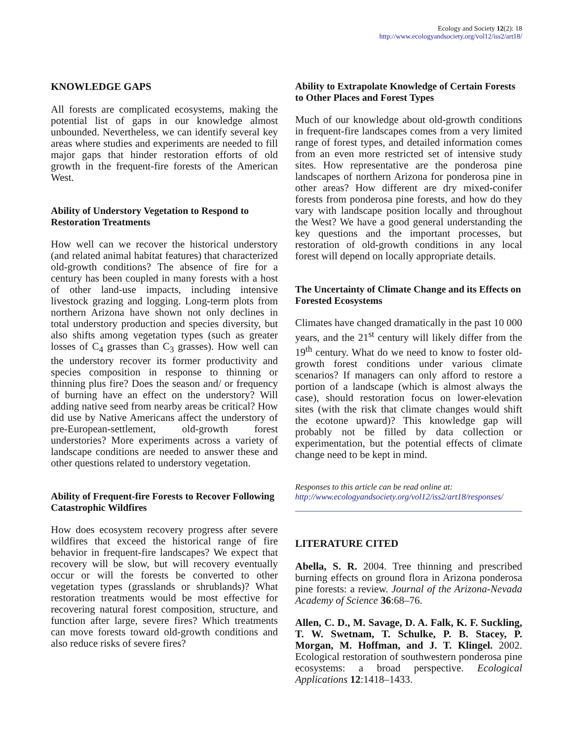Ecology and Society 12(2): 18
http://www.ecologyandsociety.org/vol12/iss2/art18/
KNOWLEDGE GAPS
All forests are complicated ecosystems, making the potential list of gaps in our knowledge almost unbounded. Nevertheless, we can identify several key areas where studies and experiments are needed to fill major gaps that hinder restoration efforts of old growth in the frequent-fire forests of the American West.
Ability of Understory Vegetation to Respond to Restoration Treatments
How well can we recover the historical understory (and related animal habitat features) that characterized old-growth conditions? The absence of fire for a century has been coupled in many forests with a host of other land-use impacts, including intensive livestock grazing and logging. Long-term plots from northern Arizona have shown not only declines in total understory production and species diversity, but also shifts among vegetation types (such as greater losses of C<sub>4</sub> grasses than C<sub>3</sub> grasses). How well can the understory recover its former productivity and species composition in response to thinning or thinning plus fire? Does the season and/ or frequency of burning have an effect on the understory? Will adding native seed from nearby areas be critical? How did use by Native Americans affect the understory of pre-European-settlement, old-growth forest understories? More experiments across a variety of landscape conditions are needed to answer these and other questions related to understory vegetation.
Ability of Frequent-fire Forests to Recover Following Catastrophic Wildfires
How does ecosystem recovery progress after severe wildfires that exceed the historical range of fire behavior in frequent-fire landscapes? We expect that recovery will be slow, but will recovery eventually occur or will the forests be converted to other vegetation types (grasslands or shrublands)? What restoration treatments would be most effective for recovering natural forest composition, structure, and function after large, severe fires? Which treatments can move forests toward old-growth conditions and also reduce risks of severe fires?
Ability to Extrapolate Knowledge of Certain Forests to Other Places and Forest Types
Much of our knowledge about old-growth conditions in frequent-fire landscapes comes from a very limited range of forest types, and detailed information comes from an even more restricted set of intensive study sites. How representative are the ponderosa pine landscapes of northern Arizona for ponderosa pine in other areas? How different are dry mixed-conifer forests from ponderosa pine forests, and how do they vary with landscape position locally and throughout the West? We have a good general understanding the key questions and the important processes, but restoration of old-growth conditions in any local forest will depend on locally appropriate details.
The Uncertainty of Climate Change and its Effects on Forested Ecosystems
Climates have changed dramatically in the past 10 000 years, and the 21<sup>st</sup> century will likely differ from the 19<sup>th</sup> century. What do we need to know to foster old-growth forest conditions under various climate scenarios? If managers can only afford to restore a portion of a landscape (which is almost always the case), should restoration focus on lower-elevation sites (with the risk that climate changes would shift the ecotone upward)? This knowledge gap will probably not be filled by data collection or experimentation, but the potential effects of climate change need to be kept in mind.
Responses to this article can be read online at:
http://www.ecologyandsociety.org/vol12/iss2/art18/responses/
LITERATURE CITED
Abella, S. R. 2004. Tree thinning and prescribed burning effects on ground flora in Arizona ponderosa pine forests: a review. Journal of the Arizona-Nevada Academy of Science 36:68–76.
Allen, C. D., M. Savage, D. A. Falk, K. F. Suckling, T. W. Swetnam, T. Schulke, P. B. Stacey, P. Morgan, M. Hoffman, and J. T. Klingel. 2002. Ecological restoration of southwestern ponderosa pine ecosystems: a broad perspective. Ecological Applications 12:1418–1433.